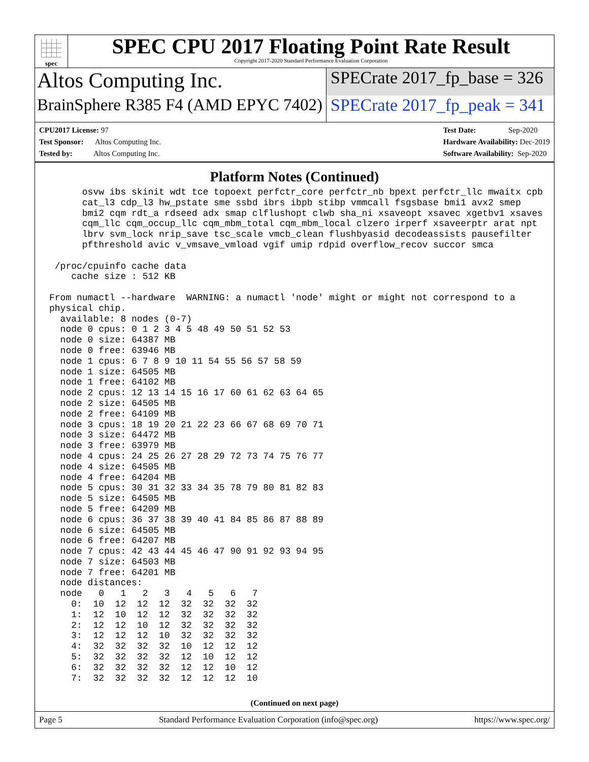spec
SPEC CPU 2017 Floating Point Rate Result
Copyright 2017-2020 Standard Performance Evaluation Corporation
Altos Computing Inc.
SPECrate 2017_fp_base = 326
BrainSphere R385 F4 (AMD EPYC 7402)
SPECrate 2017_fp_peak = 341
CPU2017 License: 97
Test Sponsor: Altos Computing Inc.
Tested by: Altos Computing Inc.
Test Date: Sep-2020
Hardware Availability: Dec-2019
Software Availability: Sep-2020
Platform Notes (Continued)
      osvw ibs skinit wdt tce topoext perfctr_core perfctr_nb bpext perfctr_llc mwaitx cpb
      cat_l3 cdp_l3 hw_pstate sme ssbd ibrs ibpb stibp vmmcall fsgsbase bmi1 avx2 smep
      bmi2 cqm rdt_a rdseed adx smap clflushopt clwb sha_ni xsaveopt xsavec xgetbv1 xsaves
      cqm_llc cqm_occup_llc cqm_mbm_total cqm_mbm_local clzero irperf xsaveerptr arat npt
      lbrv svm_lock nrip_save tsc_scale vmcb_clean flushbyasid decodeassists pausefilter
      pfthreshold avic v_vmsave_vmload vgif umip rdpid overflow_recov succor smca

 /proc/cpuinfo cache data
    cache size : 512 KB

From numactl --hardware  WARNING: a numactl 'node' might or might not correspond to a
physical chip.
  available: 8 nodes (0-7)
  node 0 cpus: 0 1 2 3 4 5 48 49 50 51 52 53
  node 0 size: 64387 MB
  node 0 free: 63946 MB
  node 1 cpus: 6 7 8 9 10 11 54 55 56 57 58 59
  node 1 size: 64505 MB
  node 1 free: 64102 MB
  node 2 cpus: 12 13 14 15 16 17 60 61 62 63 64 65
  node 2 size: 64505 MB
  node 2 free: 64109 MB
  node 3 cpus: 18 19 20 21 22 23 66 67 68 69 70 71
  node 3 size: 64472 MB
  node 3 free: 63979 MB
  node 4 cpus: 24 25 26 27 28 29 72 73 74 75 76 77
  node 4 size: 64505 MB
  node 4 free: 64204 MB
  node 5 cpus: 30 31 32 33 34 35 78 79 80 81 82 83
  node 5 size: 64505 MB
  node 5 free: 64209 MB
  node 6 cpus: 36 37 38 39 40 41 84 85 86 87 88 89
  node 6 size: 64505 MB
  node 6 free: 64207 MB
  node 7 cpus: 42 43 44 45 46 47 90 91 92 93 94 95
  node 7 size: 64503 MB
  node 7 free: 64201 MB
  node distances:
  node   0   1   2   3   4   5   6   7
    0:  10  12  12  12  32  32  32  32
    1:  12  10  12  12  32  32  32  32
    2:  12  12  10  12  32  32  32  32
    3:  12  12  12  10  32  32  32  32
    4:  32  32  32  32  10  12  12  12
    5:  32  32  32  32  12  10  12  12
    6:  32  32  32  32  12  12  10  12
    7:  32  32  32  32  12  12  12  10
(Continued on next page)
Page 5 Standard Performance Evaluation Corporation (info@spec.org) https://www.spec.org/